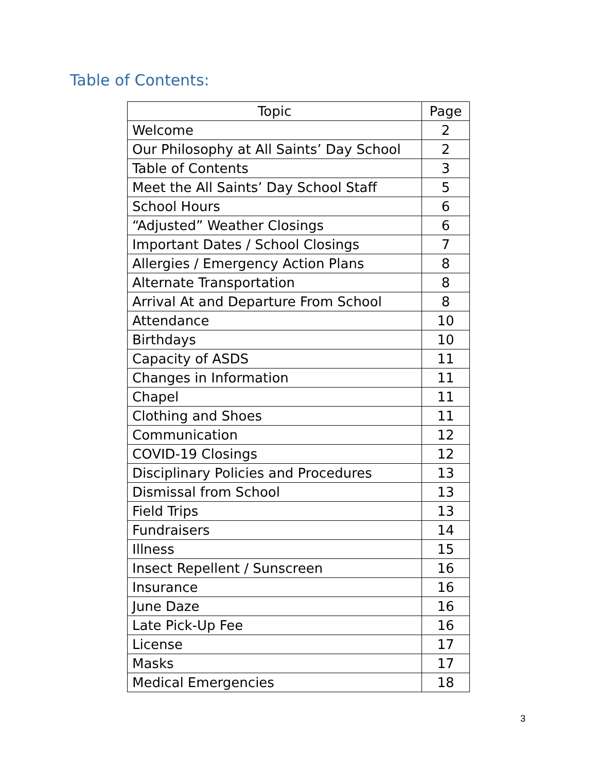Table of Contents:
| Topic | Page |
| --- | --- |
| Welcome | 2 |
| Our Philosophy at All Saints’ Day School | 2 |
| Table of Contents | 3 |
| Meet the All Saints’ Day School Staff | 5 |
| School Hours | 6 |
| “Adjusted” Weather Closings | 6 |
| Important Dates / School Closings | 7 |
| Allergies / Emergency Action Plans | 8 |
| Alternate Transportation | 8 |
| Arrival At and Departure From School | 8 |
| Attendance | 10 |
| Birthdays | 10 |
| Capacity of ASDS | 11 |
| Changes in Information | 11 |
| Chapel | 11 |
| Clothing and Shoes | 11 |
| Communication | 12 |
| COVID-19 Closings | 12 |
| Disciplinary Policies and Procedures | 13 |
| Dismissal from School | 13 |
| Field Trips | 13 |
| Fundraisers | 14 |
| Illness | 15 |
| Insect Repellent / Sunscreen | 16 |
| Insurance | 16 |
| June Daze | 16 |
| Late Pick-Up Fee | 16 |
| License | 17 |
| Masks | 17 |
| Medical Emergencies | 18 |
3